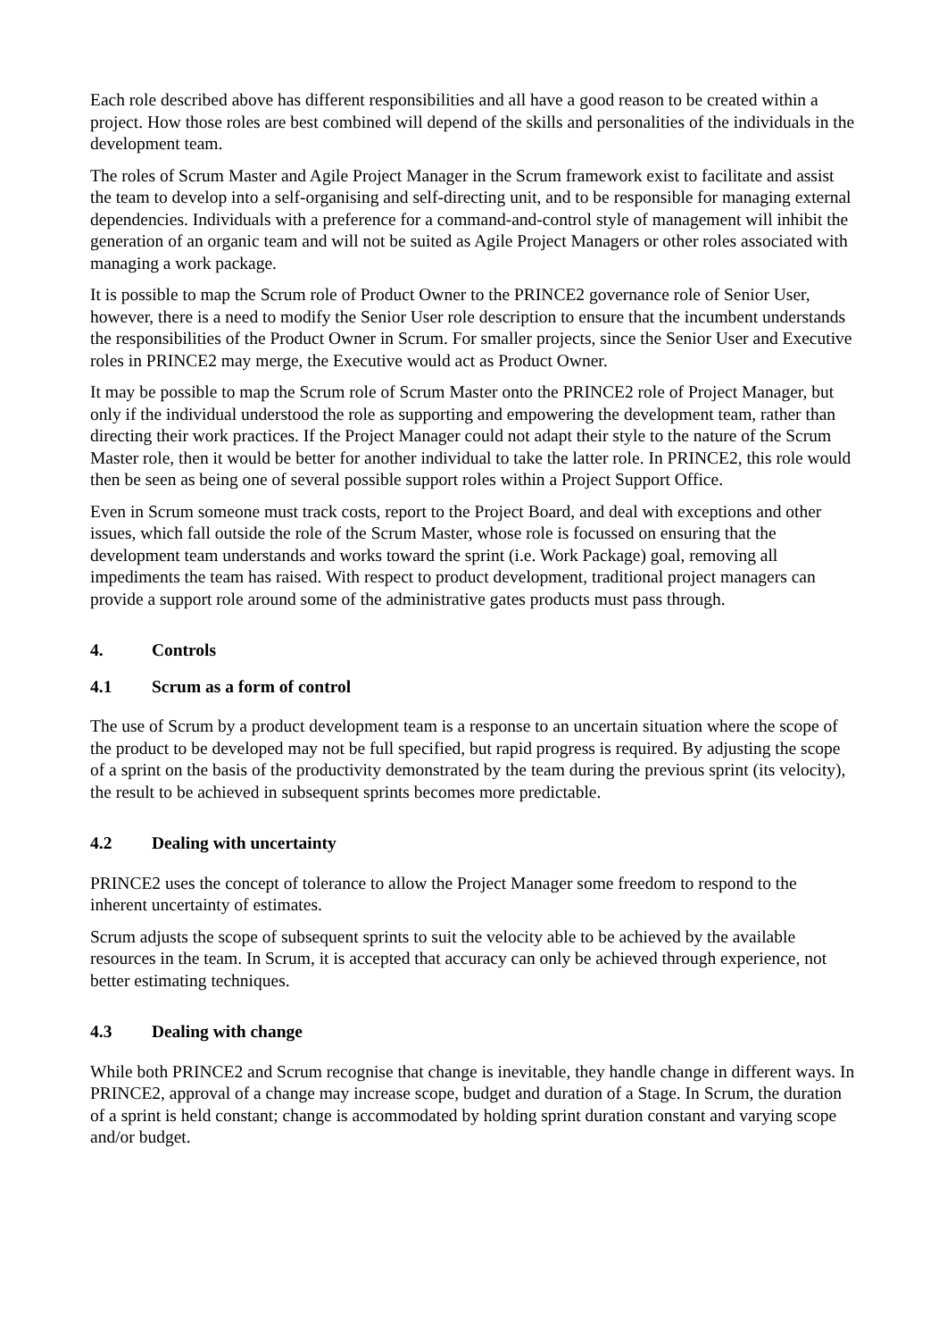Each role described above has different responsibilities and all have a good reason to be created within a project. How those roles are best combined will depend of the skills and personalities of the individuals in the development team.
The roles of Scrum Master and Agile Project Manager in the Scrum framework exist to facilitate and assist the team to develop into a self-organising and self-directing unit, and to be responsible for managing external dependencies. Individuals with a preference for a command-and-control style of management will inhibit the generation of an organic team and will not be suited as Agile Project Managers or other roles associated with managing a work package.
It is possible to map the Scrum role of Product Owner to the PRINCE2 governance role of Senior User, however, there is a need to modify the Senior User role description to ensure that the incumbent understands the responsibilities of the Product Owner in Scrum. For smaller projects, since the Senior User and Executive roles in PRINCE2 may merge, the Executive would act as Product Owner.
It may be possible to map the Scrum role of Scrum Master onto the PRINCE2 role of Project Manager, but only if the individual understood the role as supporting and empowering the development team, rather than directing their work practices. If the Project Manager could not adapt their style to the nature of the Scrum Master role, then it would be better for another individual to take the latter role. In PRINCE2, this role would then be seen as being one of several possible support roles within a Project Support Office.
Even in Scrum someone must track costs, report to the Project Board, and deal with exceptions and other issues, which fall outside the role of the Scrum Master, whose role is focussed on ensuring that the development team understands and works toward the sprint (i.e. Work Package) goal, removing all impediments the team has raised. With respect to product development, traditional project managers can provide a support role around some of the administrative gates products must pass through.
4. Controls
4.1 Scrum as a form of control
The use of Scrum by a product development team is a response to an uncertain situation where the scope of the product to be developed may not be full specified, but rapid progress is required. By adjusting the scope of a sprint on the basis of the productivity demonstrated by the team during the previous sprint (its velocity), the result to be achieved in subsequent sprints becomes more predictable.
4.2 Dealing with uncertainty
PRINCE2 uses the concept of tolerance to allow the Project Manager some freedom to respond to the inherent uncertainty of estimates.
Scrum adjusts the scope of subsequent sprints to suit the velocity able to be achieved by the available resources in the team. In Scrum, it is accepted that accuracy can only be achieved through experience, not better estimating techniques.
4.3 Dealing with change
While both PRINCE2 and Scrum recognise that change is inevitable, they handle change in different ways. In PRINCE2, approval of a change may increase scope, budget and duration of a Stage. In Scrum, the duration of a sprint is held constant; change is accommodated by holding sprint duration constant and varying scope and/or budget.